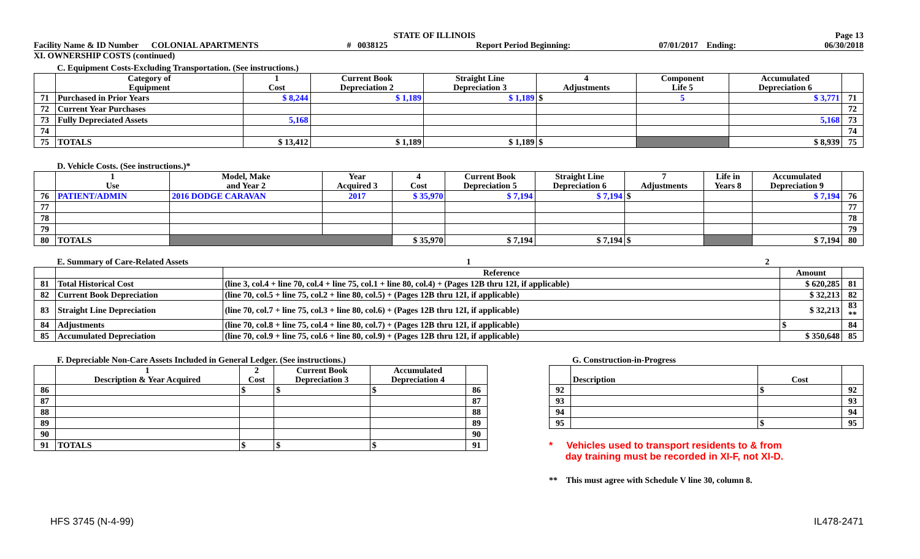STATE OF ILLINOIS Page 13
Facility Name & ID Number COLONIAL APARTMENTS # 0038125 Report Period Beginning: 07/01/2017 Ending: 06/30/2018
XI. OWNERSHIP COSTS (continued)
C. Equipment Costs-Excluding Transportation. (See instructions.)
| | Category of Equipment | 1 Cost | Current Book Depreciation 2 | Straight Line Depreciation 3 | 4 Adjustments | Component Life 5 | Accumulated Depreciation 6 | |
| --- | --- | --- | --- | --- | --- | --- | --- | --- |
| 71 | Purchased in Prior Years | $ 8,244 | $ 1,189 | $ 1,189 | $ | 5 | $ 3,771 | 71 |
| 72 | Current Year Purchases | | | | | | | 72 |
| 73 | Fully Depreciated Assets | 5,168 | | | | | 5,168 | 73 |
| 74 | | | | | | | | 74 |
| 75 | TOTALS | $ 13,412 | $ 1,189 | $ 1,189 | $ | | $ 8,939 | 75 |
D. Vehicle Costs. (See instructions.)*
| | 1 Use | Model, Make and Year 2 | Year Acquired 3 | 4 Cost | Current Book Depreciation 5 | Straight Line Depreciation 6 | 7 Adjustments | Life in Years 8 | Accumulated Depreciation 9 | |
| --- | --- | --- | --- | --- | --- | --- | --- | --- | --- | --- |
| 76 | PATIENT/ADMIN | 2016 DODGE CARAVAN | 2017 | $ 35,970 | $ 7,194 | $ 7,194 | $ | | $ 7,194 | 76 |
| 77 | | | | | | | | | | 77 |
| 78 | | | | | | | | | | 78 |
| 79 | | | | | | | | | | 79 |
| 80 | TOTALS | | | $ 35,970 | $ 7,194 | $ 7,194 | $ | | $ 7,194 | 80 |
E. Summary of Care-Related Assets 1 2
| | | Reference | Amount | |
| --- | --- | --- | --- | --- |
| 81 | Total Historical Cost | (line 3, col.4 + line 70, col.4 + line 75, col.1 + line 80, col.4) + (Pages 12B thru 12I, if applicable) | $ 620,285 | 81 |
| 82 | Current Book Depreciation | (line 70, col.5 + line 75, col.2 + line 80, col.5) + (Pages 12B thru 12I, if applicable) | $ 32,213 | 82 |
| 83 | Straight Line Depreciation | (line 70, col.7 + line 75, col.3 + line 80, col.6) + (Pages 12B thru 12I, if applicable) | $ 32,213 | 83 ** |
| 84 | Adjustments | (line 70, col.8 + line 75, col.4 + line 80, col.7) + (Pages 12B thru 12I, if applicable) | $ | 84 |
| 85 | Accumulated Depreciation | (line 70, col.9 + line 75, col.6 + line 80, col.9) + (Pages 12B thru 12I, if applicable) | $ 350,648 | 85 |
F. Depreciable Non-Care Assets Included in General Ledger. (See instructions.)
| | 1 Description & Year Acquired | 2 Cost | Current Book Depreciation 3 | Accumulated Depreciation 4 | |
| --- | --- | --- | --- | --- | --- |
| 86 | | $ | $ | $ | 86 |
| 87 | | | | | 87 |
| 88 | | | | | 88 |
| 89 | | | | | 89 |
| 90 | | | | | 90 |
| 91 | TOTALS | $ | $ | $ | 91 |
G. Construction-in-Progress
| | Description | Cost | |
| --- | --- | --- | --- |
| 92 | | $ | 92 |
| 93 | | | 93 |
| 94 | | | 94 |
| 95 | | $ | 95 |
* Vehicles used to transport residents to & from
day training must be recorded in XI-F, not XI-D.
** This must agree with Schedule V line 30, column 8.
HFS 3745 (N-4-99) IL478-2471